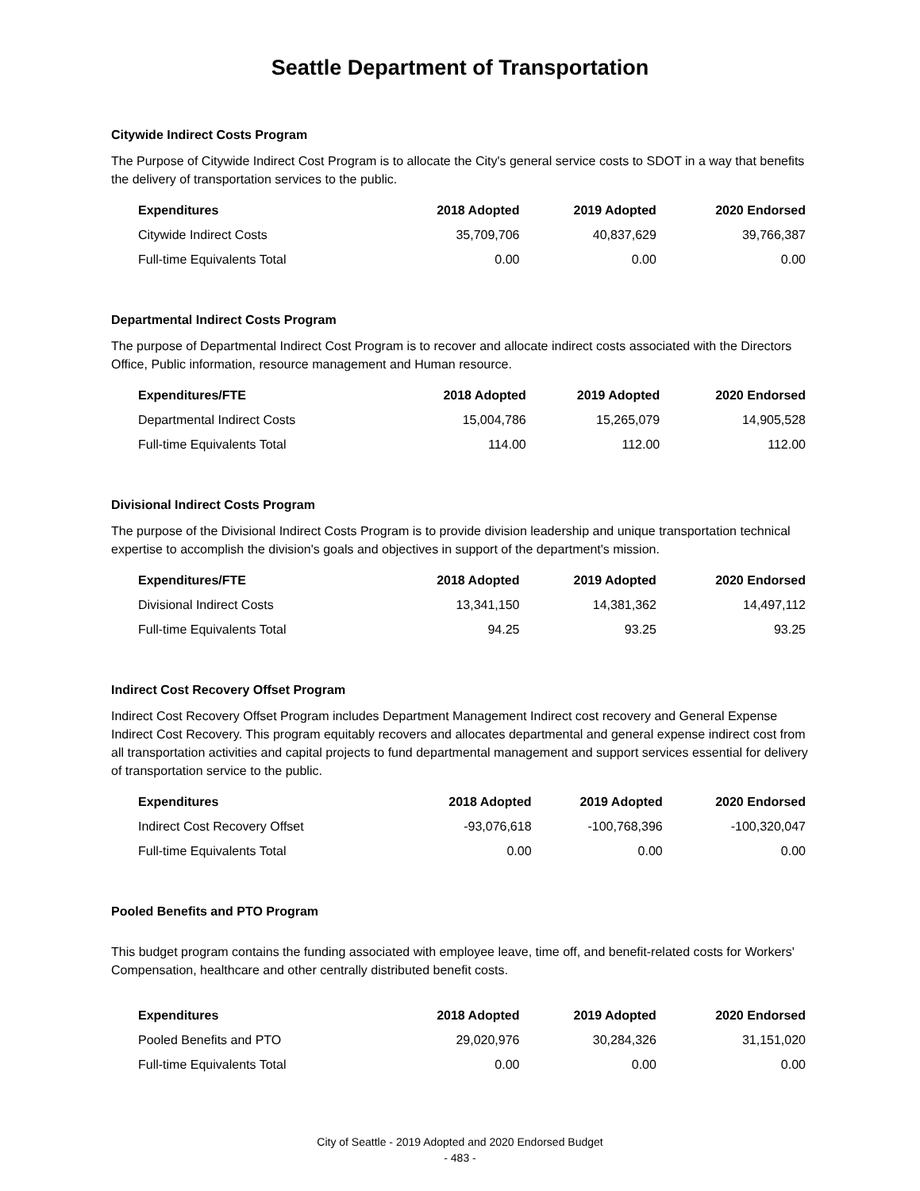Seattle Department of Transportation
Citywide Indirect Costs Program
The Purpose of Citywide Indirect Cost Program is to allocate the City's general service costs to SDOT in a way that benefits the delivery of transportation services to the public.
| Expenditures | 2018 Adopted | 2019 Adopted | 2020 Endorsed |
| --- | --- | --- | --- |
| Citywide Indirect Costs | 35,709,706 | 40,837,629 | 39,766,387 |
| Full-time Equivalents Total | 0.00 | 0.00 | 0.00 |
Departmental Indirect Costs Program
The purpose of Departmental Indirect Cost Program is to recover and allocate indirect costs associated with the Directors Office, Public information, resource management and Human resource.
| Expenditures/FTE | 2018 Adopted | 2019 Adopted | 2020 Endorsed |
| --- | --- | --- | --- |
| Departmental Indirect Costs | 15,004,786 | 15,265,079 | 14,905,528 |
| Full-time Equivalents Total | 114.00 | 112.00 | 112.00 |
Divisional Indirect Costs Program
The purpose of the Divisional Indirect Costs Program is to provide division leadership and unique transportation technical expertise to accomplish the division's goals and objectives in support of the department's mission.
| Expenditures/FTE | 2018 Adopted | 2019 Adopted | 2020 Endorsed |
| --- | --- | --- | --- |
| Divisional Indirect Costs | 13,341,150 | 14,381,362 | 14,497,112 |
| Full-time Equivalents Total | 94.25 | 93.25 | 93.25 |
Indirect Cost Recovery Offset Program
Indirect Cost Recovery Offset Program includes Department Management Indirect cost recovery and General Expense Indirect Cost Recovery. This program equitably recovers and allocates departmental and general expense indirect cost from all transportation activities and capital projects to fund departmental management and support services essential for delivery of transportation service to the public.
| Expenditures | 2018 Adopted | 2019 Adopted | 2020 Endorsed |
| --- | --- | --- | --- |
| Indirect Cost Recovery Offset | -93,076,618 | -100,768,396 | -100,320,047 |
| Full-time Equivalents Total | 0.00 | 0.00 | 0.00 |
Pooled Benefits and PTO Program
This budget program contains the funding associated with employee leave, time off, and benefit-related costs for Workers' Compensation, healthcare and other centrally distributed benefit costs.
| Expenditures | 2018 Adopted | 2019 Adopted | 2020 Endorsed |
| --- | --- | --- | --- |
| Pooled Benefits and PTO | 29,020,976 | 30,284,326 | 31,151,020 |
| Full-time Equivalents Total | 0.00 | 0.00 | 0.00 |
City of Seattle - 2019 Adopted and 2020 Endorsed Budget
- 483 -